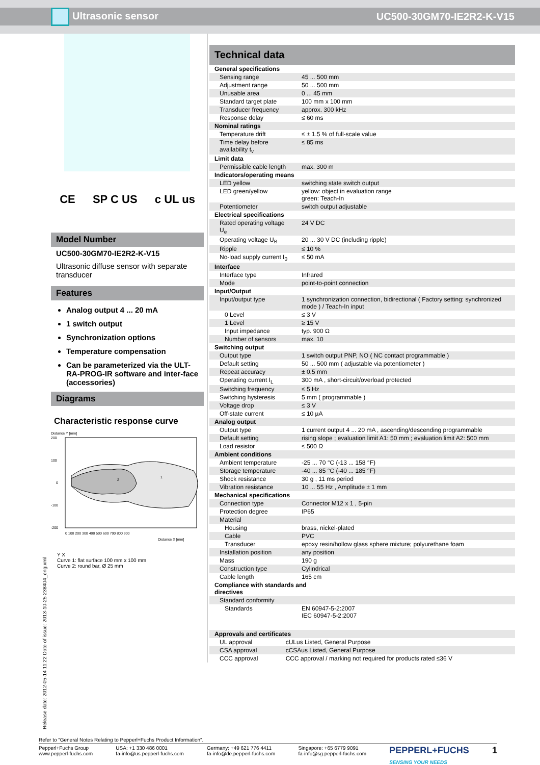Ultrasonic sensor UC500-30GM70-IE2R2-K-V15
CE SP C US c UL us
Model Number
UC500-30GM70-IE2R2-K-V15
Ultrasonic diffuse sensor with separate transducer
Features
Analog output 4 ... 20 mA
1 switch output
Synchronization options
Temperature compensation
Can be parameterized via the ULT-RA-PROG-IR software and inter-face (accessories)
Diagrams
Characteristic response curve
Distance Y [mm]
200
100
0
-100
-200
2
1
0 100 200 300 400 500 600 700 800 900
Distance X [mm]
Y X
Curve 1: flat surface 100 mm x 100 mm
Curve 2: round bar, Ø 25 mm
Technical data
| General specifications | |
| Sensing range | 45 ... 500 mm |
| Adjustment range | 50 ... 500 mm |
| Unusable area | 0 ... 45 mm |
| Standard target plate | 100 mm x 100 mm |
| Transducer frequency | approx. 300 kHz |
| Response delay | ≤ 60 ms |
| Nominal ratings | |
| Temperature drift | ≤ ± 1.5 % of full-scale value |
| Time delay before availability t<sub>v</sub> | ≤ 85 ms |
| Limit data | |
| Permissible cable length | max. 300 m |
| Indicators/operating means | |
| LED yellow | switching state switch output |
| LED green/yellow | yellow: object in evaluation range green: Teach-In |
| Potentiometer | switch output adjustable |
| Electrical specifications | |
| Rated operating voltage U<sub>e</sub> | 24 V DC |
| Operating voltage U<sub>B</sub> | 20 ... 30 V DC (including ripple) |
| Ripple | ≤ 10 % |
| No-load supply current I<sub>0</sub> | ≤ 50 mA |
| Interface | |
| Interface type | Infrared |
| Mode | point-to-point connection |
| Input/Output | |
| Input/output type | 1 synchronization connection, bidirectional ( Factory setting: synchronized mode ) / Teach-In input |
| 0 Level | ≤ 3 V |
| 1 Level | ≥ 15 V |
| Input impedance | typ. 900 Ω |
| Number of sensors | max. 10 |
| Switching output | |
| Output type | 1 switch output PNP, NO ( NC contact programmable ) |
| Default setting | 50 ... 500 mm ( adjustable via potentiometer ) |
| Repeat accuracy | ± 0.5 mm |
| Operating current I<sub>L</sub> | 300 mA , short-circuit/overload protected |
| Switching frequency | ≤ 5 Hz |
| Switching hysteresis | 5 mm ( programmable ) |
| Voltage drop | ≤ 3 V |
| Off-state current | ≤ 10 µA |
| Analog output | |
| Output type | 1 current output 4 ... 20 mA , ascending/descending programmable |
| Default setting | rising slope ; evaluation limit A1: 50 mm ; evaluation limit A2: 500 mm |
| Load resistor | ≤ 500 Ω |
| Ambient conditions | |
| Ambient temperature | -25 ... 70 °C (-13 ... 158 °F) |
| Storage temperature | -40 ... 85 °C (-40 ... 185 °F) |
| Shock resistance | 30 g , 11 ms period |
| Vibration resistance | 10 ... 55 Hz , Amplitude ± 1 mm |
| Mechanical specifications | |
| Connection type | Connector M12 x 1 , 5-pin |
| Protection degree | IP65 |
| Material | |
| Housing | brass, nickel-plated |
| Cable | PVC |
| Transducer | epoxy resin/hollow glass sphere mixture; polyurethane foam |
| Installation position | any position |
| Mass | 190 g |
| Construction type | Cylindrical |
| Cable length | 165 cm |
| Compliance with standards and directives | |
| Standard conformity | |
| Standards | EN 60947-5-2:2007 IEC 60947-5-2:2007 |
| Approvals and certificates | |
| UL approval | cULus Listed, General Purpose |
| CSA approval | cCSAus Listed, General Purpose |
| CCC approval | CCC approval / marking not required for products rated ≤36 V |
Release date: 2012-05-14 11:22 Date of issue: 2013-10-25 238404_eng.xml
Refer to “General Notes Relating to Pepperl+Fuchs Product Information”.
Pepperl+Fuchs Group
www.pepperl-fuchs.com USA: +1 330 486 0001
fa-info@us.pepperl-fuchs.com Germany: +49 621 776 4411
fa-info@de.pepperl-fuchs.com Singapore: +65 6779 9091
fa-info@sg.pepperl-fuchs.com PEPPERL+FUCHS
SENSING YOUR NEEDS 1